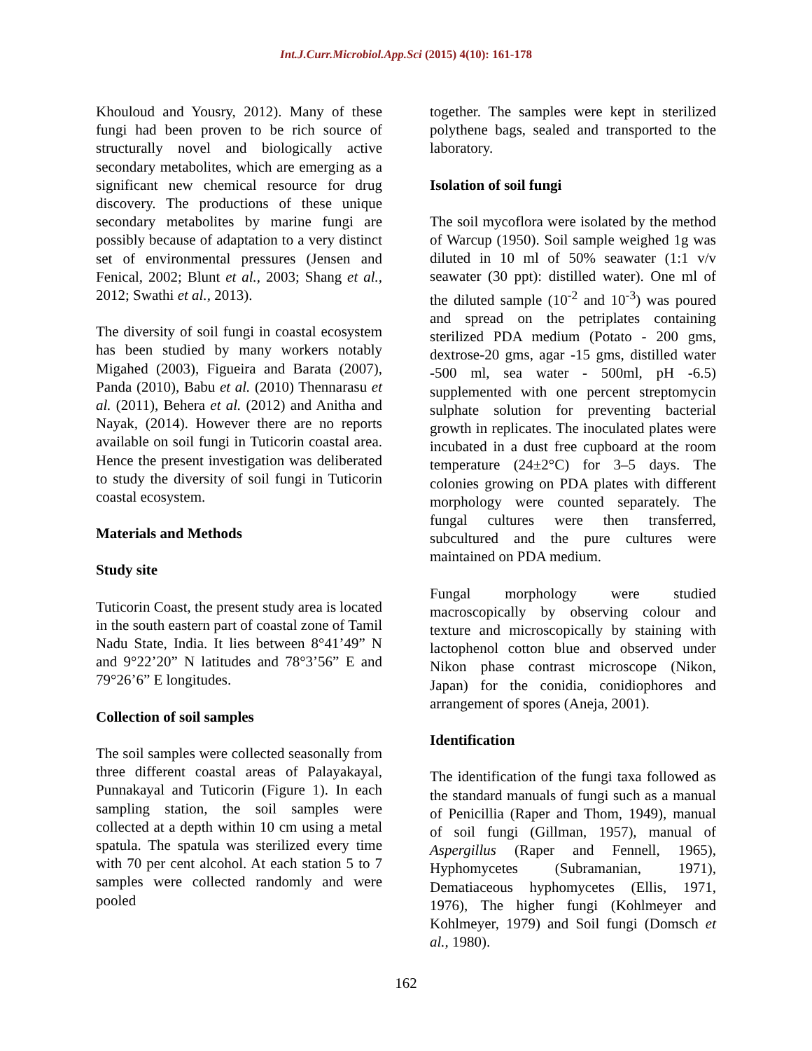Int.J.Curr.Microbiol.App.Sci (2015) 4(10): 161-178
Khouloud and Yousry, 2012). Many of these fungi had been proven to be rich source of structurally novel and biologically active secondary metabolites, which are emerging as a significant new chemical resource for drug discovery. The productions of these unique secondary metabolites by marine fungi are possibly because of adaptation to a very distinct set of environmental pressures (Jensen and Fenical, 2002; Blunt et al., 2003; Shang et al., 2012; Swathi et al., 2013).
The diversity of soil fungi in coastal ecosystem has been studied by many workers notably Migahed (2003), Figueira and Barata (2007), Panda (2010), Babu et al. (2010) Thennarasu et al. (2011), Behera et al. (2012) and Anitha and Nayak, (2014). However there are no reports available on soil fungi in Tuticorin coastal area. Hence the present investigation was deliberated to study the diversity of soil fungi in Tuticorin coastal ecosystem.
Materials and Methods
Study site
Tuticorin Coast, the present study area is located in the south eastern part of coastal zone of Tamil Nadu State, India. It lies between 8°41’49” N and 9°22’20” N latitudes and 78°3’56” E and 79°26’6” E longitudes.
Collection of soil samples
The soil samples were collected seasonally from three different coastal areas of Palayakayal, Punnakayal and Tuticorin (Figure 1). In each sampling station, the soil samples were collected at a depth within 10 cm using a metal spatula. The spatula was sterilized every time with 70 per cent alcohol. At each station 5 to 7 samples were collected randomly and were pooled
together. The samples were kept in sterilized polythene bags, sealed and transported to the laboratory.
Isolation of soil fungi
The soil mycoflora were isolated by the method of Warcup (1950). Soil sample weighed 1g was diluted in 10 ml of 50% seawater (1:1 v/v seawater (30 ppt): distilled water). One ml of the diluted sample (10<sup>-2</sup> and 10<sup>-3</sup>) was poured and spread on the petriplates containing sterilized PDA medium (Potato - 200 gms, dextrose-20 gms, agar -15 gms, distilled water -500 ml, sea water - 500ml, pH -6.5) supplemented with one percent streptomycin sulphate solution for preventing bacterial growth in replicates. The inoculated plates were incubated in a dust free cupboard at the room temperature (24±2°C) for 3–5 days. The colonies growing on PDA plates with different morphology were counted separately. The fungal cultures were then transferred, subcultured and the pure cultures were maintained on PDA medium.
Fungal morphology were studied macroscopically by observing colour and texture and microscopically by staining with lactophenol cotton blue and observed under Nikon phase contrast microscope (Nikon, Japan) for the conidia, conidiophores and arrangement of spores (Aneja, 2001).
Identification
The identification of the fungi taxa followed as the standard manuals of fungi such as a manual of Penicillia (Raper and Thom, 1949), manual of soil fungi (Gillman, 1957), manual of Aspergillus (Raper and Fennell, 1965), Hyphomycetes (Subramanian, 1971), Dematiaceous hyphomycetes (Ellis, 1971, 1976), The higher fungi (Kohlmeyer and Kohlmeyer, 1979) and Soil fungi (Domsch et al., 1980).
162